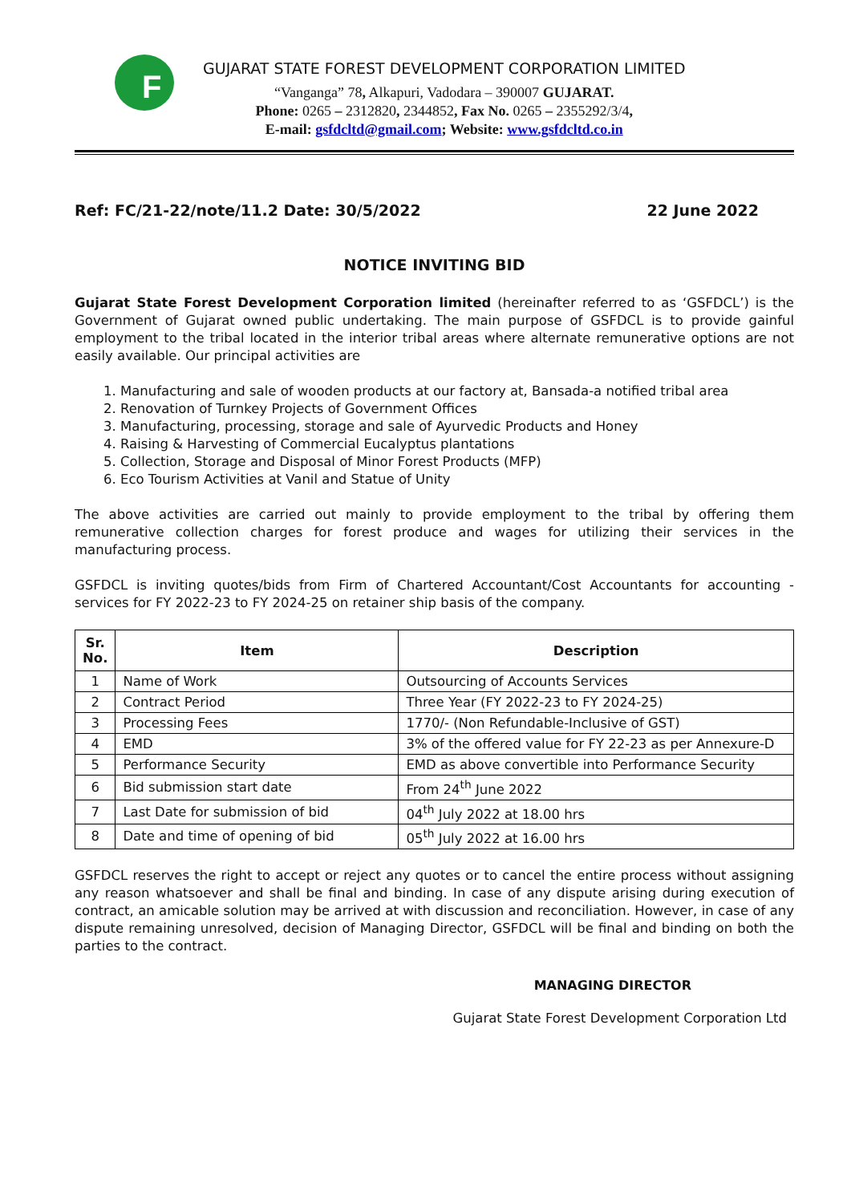F
GUJARAT STATE FOREST DEVELOPMENT CORPORATION LIMITED
“Vanganga” 78, Alkapuri, Vadodara – 390007 GUJARAT.
Phone: 0265 – 2312820, 2344852, Fax No. 0265 – 2355292/3/4,
E-mail: gsfdcltd@gmail.com; Website: www.gsfdcltd.co.in
Ref: FC/21-22/note/11.2 Date: 30/5/2022 22 June 2022
NOTICE INVITING BID
Gujarat State Forest Development Corporation limited (hereinafter referred to as ‘GSFDCL’) is the Government of Gujarat owned public undertaking. The main purpose of GSFDCL is to provide gainful employment to the tribal located in the interior tribal areas where alternate remunerative options are not easily available. Our principal activities are
1. Manufacturing and sale of wooden products at our factory at, Bansada-a notified tribal area
2. Renovation of Turnkey Projects of Government Offices
3. Manufacturing, processing, storage and sale of Ayurvedic Products and Honey
4. Raising & Harvesting of Commercial Eucalyptus plantations
5. Collection, Storage and Disposal of Minor Forest Products (MFP)
6. Eco Tourism Activities at Vanil and Statue of Unity
The above activities are carried out mainly to provide employment to the tribal by offering them remunerative collection charges for forest produce and wages for utilizing their services in the manufacturing process.
GSFDCL is inviting quotes/bids from Firm of Chartered Accountant/Cost Accountants for accounting - services for FY 2022-23 to FY 2024-25 on retainer ship basis of the company.
| Sr. No. | Item | Description |
| --- | --- | --- |
| 1 | Name of Work | Outsourcing of Accounts Services |
| 2 | Contract Period | Three Year (FY 2022-23 to FY 2024-25) |
| 3 | Processing Fees | 1770/- (Non Refundable-Inclusive of GST) |
| 4 | EMD | 3% of the offered value for FY 22-23 as per Annexure-D |
| 5 | Performance Security | EMD as above convertible into Performance Security |
| 6 | Bid submission start date | From 24<sup>th</sup> June 2022 |
| 7 | Last Date for submission of bid | 04<sup>th</sup> July 2022 at 18.00 hrs |
| 8 | Date and time of opening of bid | 05<sup>th</sup> July 2022 at 16.00 hrs |
GSFDCL reserves the right to accept or reject any quotes or to cancel the entire process without assigning any reason whatsoever and shall be final and binding. In case of any dispute arising during execution of contract, an amicable solution may be arrived at with discussion and reconciliation. However, in case of any dispute remaining unresolved, decision of Managing Director, GSFDCL will be final and binding on both the parties to the contract.
MANAGING DIRECTOR
Gujarat State Forest Development Corporation Ltd